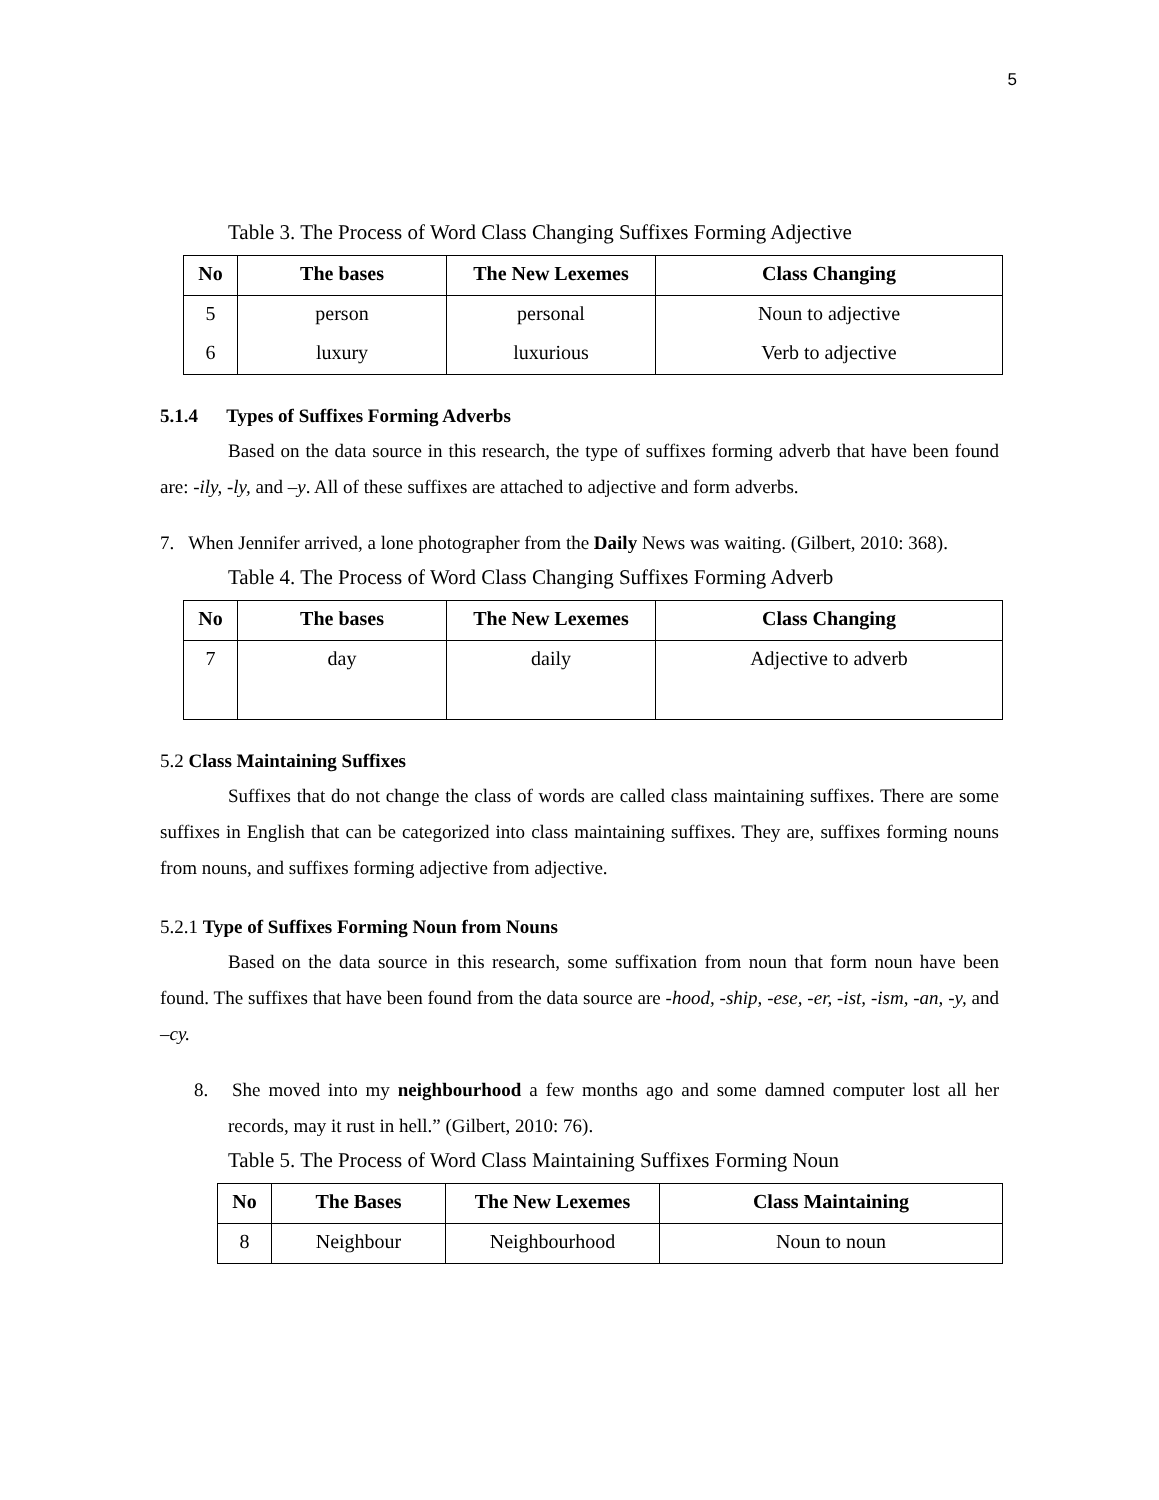5
Table 3. The Process of Word Class Changing Suffixes Forming Adjective
| No | The bases | The New Lexemes | Class Changing |
| --- | --- | --- | --- |
| 5 | person | personal | Noun to adjective |
| 6 | luxury | luxurious | Verb to adjective |
5.1.4 Types of Suffixes Forming Adverbs
Based on the data source in this research, the type of suffixes forming adverb that have been found are: -ily, -ly, and –y. All of these suffixes are attached to adjective and form adverbs.
7. When Jennifer arrived, a lone photographer from the Daily News was waiting. (Gilbert, 2010: 368).
Table 4. The Process of Word Class Changing Suffixes Forming Adverb
| No | The bases | The New Lexemes | Class Changing |
| --- | --- | --- | --- |
| 7 | day | daily | Adjective to adverb |
5.2 Class Maintaining Suffixes
Suffixes that do not change the class of words are called class maintaining suffixes. There are some suffixes in English that can be categorized into class maintaining suffixes. They are, suffixes forming nouns from nouns, and suffixes forming adjective from adjective.
5.2.1 Type of Suffixes Forming Noun from Nouns
Based on the data source in this research, some suffixation from noun that form noun have been found. The suffixes that have been found from the data source are -hood, -ship, -ese, -er, -ist, -ism, -an, -y, and –cy.
8. She moved into my neighbourhood a few months ago and some damned computer lost all her records, may it rust in hell.” (Gilbert, 2010: 76).
Table 5. The Process of Word Class Maintaining Suffixes Forming Noun
| No | The Bases | The New Lexemes | Class Maintaining |
| --- | --- | --- | --- |
| 8 | Neighbour | Neighbourhood | Noun to noun |